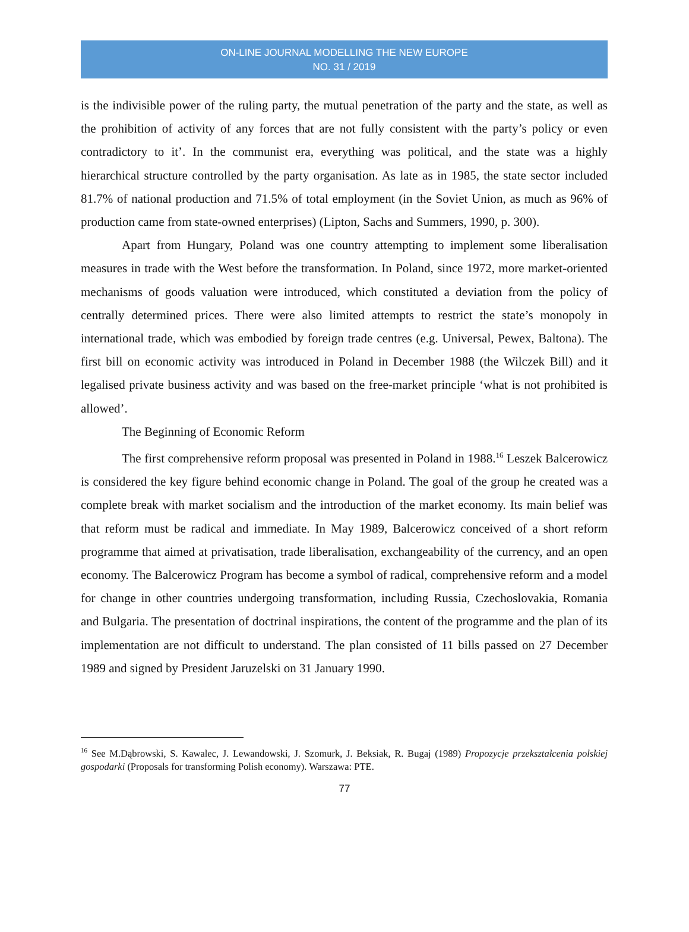ON-LINE JOURNAL MODELLING THE NEW EUROPE
NO. 31 / 2019
is the indivisible power of the ruling party, the mutual penetration of the party and the state, as well as the prohibition of activity of any forces that are not fully consistent with the party’s policy or even contradictory to it’. In the communist era, everything was political, and the state was a highly hierarchical structure controlled by the party organisation. As late as in 1985, the state sector included 81.7% of national production and 71.5% of total employment (in the Soviet Union, as much as 96% of production came from state-owned enterprises) (Lipton, Sachs and Summers, 1990, p. 300).
Apart from Hungary, Poland was one country attempting to implement some liberalisation measures in trade with the West before the transformation. In Poland, since 1972, more market-oriented mechanisms of goods valuation were introduced, which constituted a deviation from the policy of centrally determined prices. There were also limited attempts to restrict the state’s monopoly in international trade, which was embodied by foreign trade centres (e.g. Universal, Pewex, Baltona). The first bill on economic activity was introduced in Poland in December 1988 (the Wilczek Bill) and it legalised private business activity and was based on the free-market principle ‘what is not prohibited is allowed’.
The Beginning of Economic Reform
The first comprehensive reform proposal was presented in Poland in 1988.<sup>16</sup> Leszek Balcerowicz is considered the key figure behind economic change in Poland. The goal of the group he created was a complete break with market socialism and the introduction of the market economy. Its main belief was that reform must be radical and immediate. In May 1989, Balcerowicz conceived of a short reform programme that aimed at privatisation, trade liberalisation, exchangeability of the currency, and an open economy. The Balcerowicz Program has become a symbol of radical, comprehensive reform and a model for change in other countries undergoing transformation, including Russia, Czechoslovakia, Romania and Bulgaria. The presentation of doctrinal inspirations, the content of the programme and the plan of its implementation are not difficult to understand. The plan consisted of 11 bills passed on 27 December 1989 and signed by President Jaruzelski on 31 January 1990.
<sup>16</sup> See M.Dąbrowski, S. Kawalec, J. Lewandowski, J. Szomurk, J. Beksiak, R. Bugaj (1989) Propozycje przekształcenia polskiej gospodarki (Proposals for transforming Polish economy). Warszawa: PTE.
77